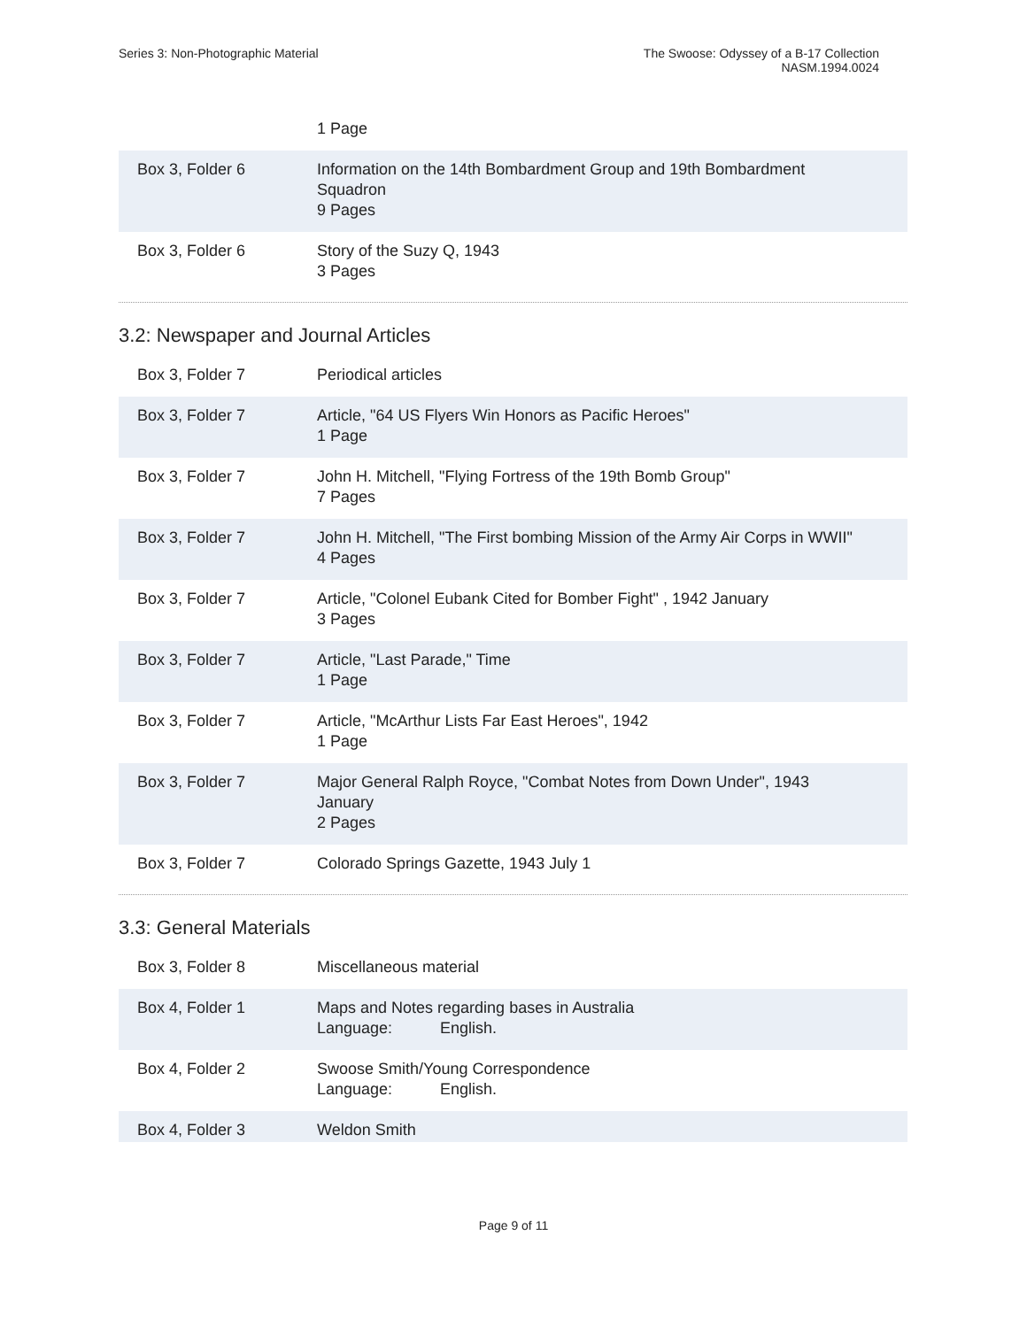Series 3: Non-Photographic Material
The Swoose: Odyssey of a B-17 Collection
NASM.1994.0024
| | 1 Page |
| Box 3, Folder 6 | Information on the 14th Bombardment Group and 19th Bombardment Squadron 9 Pages |
| Box 3, Folder 6 | Story of the Suzy Q, 1943 3 Pages |
3.2: Newspaper and Journal Articles
| Box 3, Folder 7 | Periodical articles |
| Box 3, Folder 7 | Article, "64 US Flyers Win Honors as Pacific Heroes" 1 Page |
| Box 3, Folder 7 | John H. Mitchell, "Flying Fortress of the 19th Bomb Group" 7 Pages |
| Box 3, Folder 7 | John H. Mitchell, "The First bombing Mission of the Army Air Corps in WWII" 4 Pages |
| Box 3, Folder 7 | Article, "Colonel Eubank Cited for Bomber Fight" , 1942 January 3 Pages |
| Box 3, Folder 7 | Article, "Last Parade," Time 1 Page |
| Box 3, Folder 7 | Article, "McArthur Lists Far East Heroes", 1942 1 Page |
| Box 3, Folder 7 | Major General Ralph Royce, "Combat Notes from Down Under", 1943 January 2 Pages |
| Box 3, Folder 7 | Colorado Springs Gazette, 1943 July 1 |
3.3: General Materials
| Box 3, Folder 8 | Miscellaneous material |
| Box 4, Folder 1 | Maps and Notes regarding bases in Australia Language: English. |
| Box 4, Folder 2 | Swoose Smith/Young Correspondence Language: English. |
| Box 4, Folder 3 | Weldon Smith |
Page 9 of 11